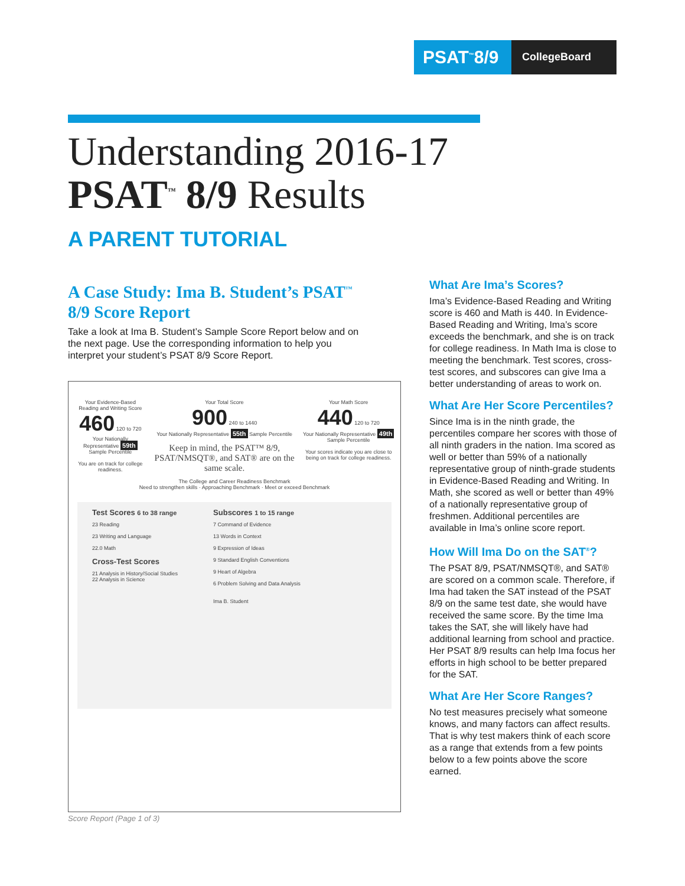PSAT<sup>™</sup>8/9
CollegeBoard
Understanding 2016-17
PSAT<sup>™</sup> 8/9 Results
A PARENT TUTORIAL
A Case Study: Ima B. Student’s PSAT<sup>™</sup> 8/9 Score Report
Take a look at Ima B. Student’s Sample Score Report below and on the next page. Use the corresponding information to help you interpret your student’s PSAT 8/9 Score Report.
Your Evidence-Based
Reading and Writing Score
460 120 to 720
Your Nationally Representative 59th Sample Percentile
You are on track for college readiness.
Your Total Score
900 240 to 1440
Your Nationally Representative 55th Sample Percentile
Keep in mind, the PSAT™ 8/9, PSAT/NMSQT®, and SAT® are on the same scale.
Your Math Score
440 120 to 720
Your Nationally Representative 49th Sample Percentile
Your scores indicate you are close to being on track for college readiness.
The College and Career Readiness Benchmark
Need to strengthen skills · Approaching Benchmark · Meet or exceed Benchmark
Test Scores 6 to 38 range
23 Reading
23 Writing and Language
22.0 Math
Cross-Test Scores
21 Analysis in History/Social Studies
22 Analysis in Science
Subscores 1 to 15 range
7 Command of Evidence
13 Words in Context
9 Expression of Ideas
9 Standard English Conventions
9 Heart of Algebra
6 Problem Solving and Data Analysis
Ima B. Student
Score Report (Page 1 of 3)
What Are Ima’s Scores?
Ima’s Evidence-Based Reading and Writing score is 460 and Math is 440. In Evidence-Based Reading and Writing, Ima’s score exceeds the benchmark, and she is on track for college readiness. In Math Ima is close to meeting the benchmark. Test scores, cross-test scores, and subscores can give Ima a better understanding of areas to work on.
What Are Her Score Percentiles?
Since Ima is in the ninth grade, the percentiles compare her scores with those of all ninth graders in the nation. Ima scored as well or better than 59% of a nationally representative group of ninth-grade students in Evidence-Based Reading and Writing. In Math, she scored as well or better than 49% of a nationally representative group of freshmen. Additional percentiles are available in Ima’s online score report.
How Will Ima Do on the SAT<sup>®</sup>?
The PSAT 8/9, PSAT/NMSQT®, and SAT® are scored on a common scale. Therefore, if Ima had taken the SAT instead of the PSAT 8/9 on the same test date, she would have received the same score. By the time Ima takes the SAT, she will likely have had additional learning from school and practice. Her PSAT 8/9 results can help Ima focus her efforts in high school to be better prepared for the SAT.
What Are Her Score Ranges?
No test measures precisely what someone knows, and many factors can affect results. That is why test makers think of each score as a range that extends from a few points below to a few points above the score earned.